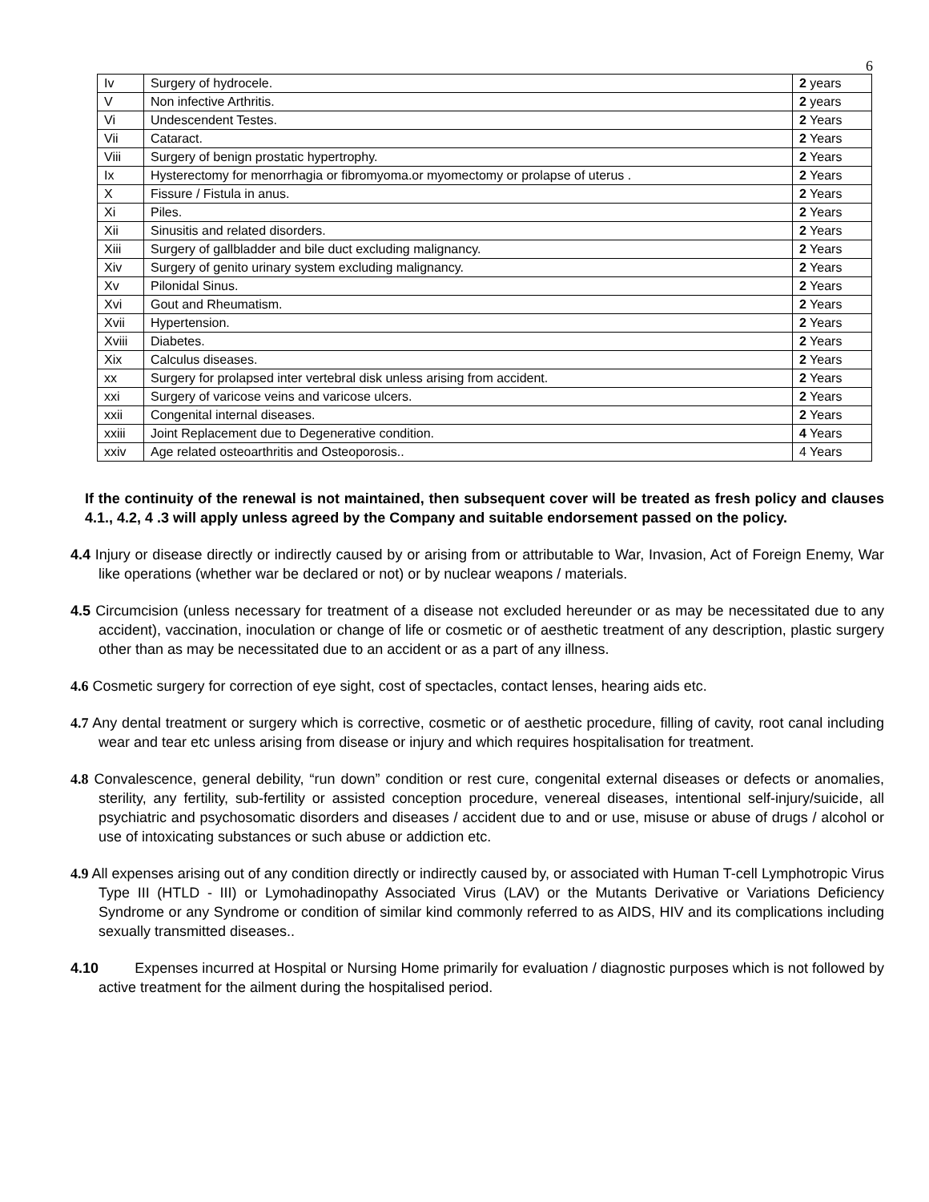6
| Iv | Surgery of hydrocele. | 2 years |
| V | Non infective Arthritis. | 2 years |
| Vi | Undescendent Testes. | 2 Years |
| Vii | Cataract. | 2 Years |
| Viii | Surgery of benign prostatic hypertrophy. | 2 Years |
| Ix | Hysterectomy for menorrhagia or fibromyoma.or myomectomy or prolapse of uterus . | 2 Years |
| X | Fissure / Fistula in anus. | 2 Years |
| Xi | Piles. | 2 Years |
| Xii | Sinusitis and related disorders. | 2 Years |
| Xiii | Surgery of gallbladder and bile duct excluding malignancy. | 2 Years |
| Xiv | Surgery of genito urinary system excluding malignancy. | 2 Years |
| Xv | Pilonidal Sinus. | 2 Years |
| Xvi | Gout and Rheumatism. | 2 Years |
| Xvii | Hypertension. | 2 Years |
| Xviii | Diabetes. | 2 Years |
| Xix | Calculus diseases. | 2 Years |
| xx | Surgery for prolapsed inter vertebral disk unless arising from accident. | 2 Years |
| xxi | Surgery of varicose veins and varicose ulcers. | 2 Years |
| xxii | Congenital internal diseases. | 2 Years |
| xxiii | Joint Replacement due to Degenerative condition. | 4 Years |
| xxiv | Age related osteoarthritis and Osteoporosis.. | 4 Years |
If the continuity of the renewal is not maintained, then subsequent cover will be treated as fresh policy and clauses 4.1., 4.2, 4 .3 will apply unless agreed by the Company and suitable endorsement passed on the policy.
4.4 Injury or disease directly or indirectly caused by or arising from or attributable to War, Invasion, Act of Foreign Enemy, War like operations (whether war be declared or not) or by nuclear weapons / materials.
4.5 Circumcision (unless necessary for treatment of a disease not excluded hereunder or as may be necessitated due to any accident), vaccination, inoculation or change of life or cosmetic or of aesthetic treatment of any description, plastic surgery other than as may be necessitated due to an accident or as a part of any illness.
4.6 Cosmetic surgery for correction of eye sight, cost of spectacles, contact lenses, hearing aids etc.
4.7 Any dental treatment or surgery which is corrective, cosmetic or of aesthetic procedure, filling of cavity, root canal including wear and tear etc unless arising from disease or injury and which requires hospitalisation for treatment.
4.8 Convalescence, general debility, “run down” condition or rest cure, congenital external diseases or defects or anomalies, sterility, any fertility, sub-fertility or assisted conception procedure, venereal diseases, intentional self-injury/suicide, all psychiatric and psychosomatic disorders and diseases / accident due to and or use, misuse or abuse of drugs / alcohol or use of intoxicating substances or such abuse or addiction etc.
4.9 All expenses arising out of any condition directly or indirectly caused by, or associated with Human T-cell Lymphotropic Virus Type III (HTLD - III) or Lymohadinopathy Associated Virus (LAV) or the Mutants Derivative or Variations Deficiency Syndrome or any Syndrome or condition of similar kind commonly referred to as AIDS, HIV and its complications including sexually transmitted diseases..
4.10 Expenses incurred at Hospital or Nursing Home primarily for evaluation / diagnostic purposes which is not followed by active treatment for the ailment during the hospitalised period.